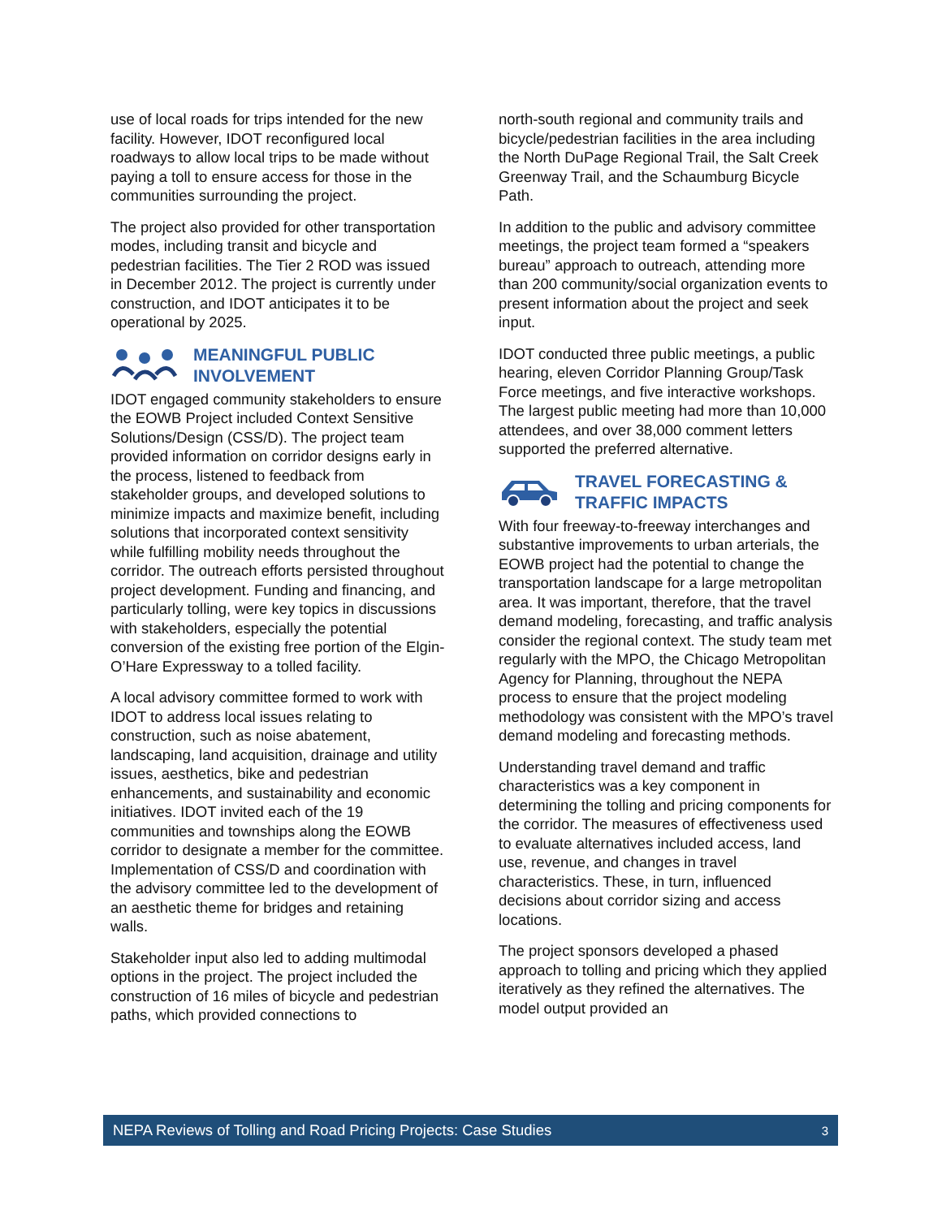use of local roads for trips intended for the new facility. However, IDOT reconfigured local roadways to allow local trips to be made without paying a toll to ensure access for those in the communities surrounding the project.
The project also provided for other transportation modes, including transit and bicycle and pedestrian facilities. The Tier 2 ROD was issued in December 2012. The project is currently under construction, and IDOT anticipates it to be operational by 2025.
MEANINGFUL PUBLIC
INVOLVEMENT
IDOT engaged community stakeholders to ensure the EOWB Project included Context Sensitive Solutions/Design (CSS/D). The project team provided information on corridor designs early in the process, listened to feedback from stakeholder groups, and developed solutions to minimize impacts and maximize benefit, including solutions that incorporated context sensitivity while fulfilling mobility needs throughout the corridor. The outreach efforts persisted throughout project development. Funding and financing, and particularly tolling, were key topics in discussions with stakeholders, especially the potential conversion of the existing free portion of the Elgin-O’Hare Expressway to a tolled facility.
A local advisory committee formed to work with IDOT to address local issues relating to construction, such as noise abatement, landscaping, land acquisition, drainage and utility issues, aesthetics, bike and pedestrian enhancements, and sustainability and economic initiatives. IDOT invited each of the 19 communities and townships along the EOWB corridor to designate a member for the committee. Implementation of CSS/D and coordination with the advisory committee led to the development of an aesthetic theme for bridges and retaining walls.
Stakeholder input also led to adding multimodal options in the project. The project included the construction of 16 miles of bicycle and pedestrian paths, which provided connections to
north-south regional and community trails and bicycle/pedestrian facilities in the area including the North DuPage Regional Trail, the Salt Creek Greenway Trail, and the Schaumburg Bicycle Path.
In addition to the public and advisory committee meetings, the project team formed a “speakers bureau” approach to outreach, attending more than 200 community/social organization events to present information about the project and seek input.
IDOT conducted three public meetings, a public hearing, eleven Corridor Planning Group/Task Force meetings, and five interactive workshops. The largest public meeting had more than 10,000 attendees, and over 38,000 comment letters supported the preferred alternative.
TRAVEL FORECASTING &
TRAFFIC IMPACTS
With four freeway-to-freeway interchanges and substantive improvements to urban arterials, the EOWB project had the potential to change the transportation landscape for a large metropolitan area. It was important, therefore, that the travel demand modeling, forecasting, and traffic analysis consider the regional context. The study team met regularly with the MPO, the Chicago Metropolitan Agency for Planning, throughout the NEPA process to ensure that the project modeling methodology was consistent with the MPO’s travel demand modeling and forecasting methods.
Understanding travel demand and traffic characteristics was a key component in determining the tolling and pricing components for the corridor. The measures of effectiveness used to evaluate alternatives included access, land use, revenue, and changes in travel characteristics. These, in turn, influenced decisions about corridor sizing and access locations.
The project sponsors developed a phased approach to tolling and pricing which they applied iteratively as they refined the alternatives. The model output provided an
NEPA Reviews of Tolling and Road Pricing Projects: Case Studies 3